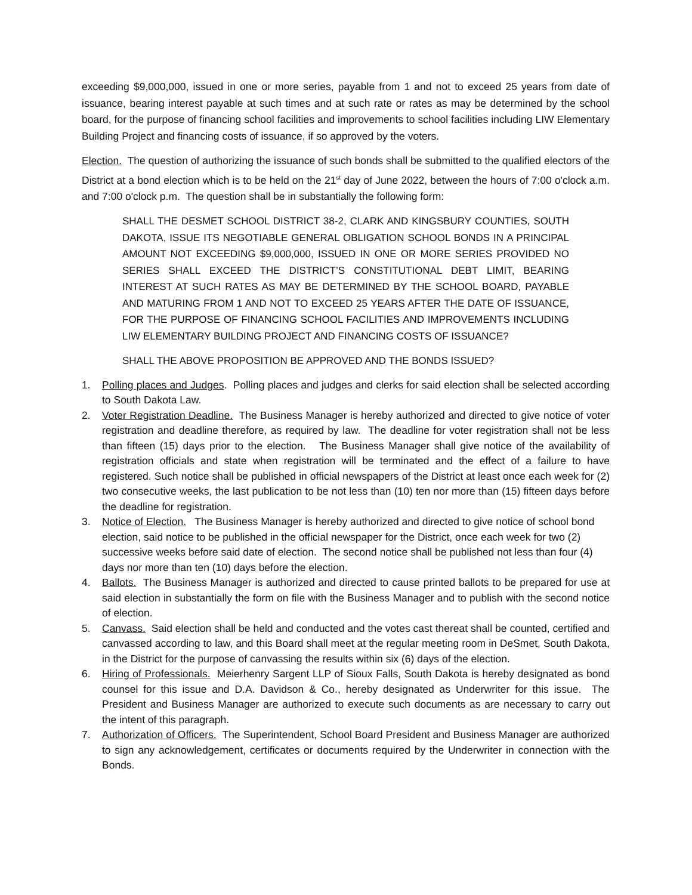exceeding $9,000,000, issued in one or more series, payable from 1 and not to exceed 25 years from date of issuance, bearing interest payable at such times and at such rate or rates as may be determined by the school board, for the purpose of financing school facilities and improvements to school facilities including LIW Elementary Building Project and financing costs of issuance, if so approved by the voters.
Election. The question of authorizing the issuance of such bonds shall be submitted to the qualified electors of the District at a bond election which is to be held on the 21<sup>st</sup> day of June 2022, between the hours of 7:00 o'clock a.m. and 7:00 o'clock p.m. The question shall be in substantially the following form:
SHALL THE DESMET SCHOOL DISTRICT 38-2, CLARK AND KINGSBURY COUNTIES, SOUTH DAKOTA, ISSUE ITS NEGOTIABLE GENERAL OBLIGATION SCHOOL BONDS IN A PRINCIPAL AMOUNT NOT EXCEEDING $9,000,000, ISSUED IN ONE OR MORE SERIES PROVIDED NO SERIES SHALL EXCEED THE DISTRICT’S CONSTITUTIONAL DEBT LIMIT, BEARING INTEREST AT SUCH RATES AS MAY BE DETERMINED BY THE SCHOOL BOARD, PAYABLE AND MATURING FROM 1 AND NOT TO EXCEED 25 YEARS AFTER THE DATE OF ISSUANCE, FOR THE PURPOSE OF FINANCING SCHOOL FACILITIES AND IMPROVEMENTS INCLUDING LIW ELEMENTARY BUILDING PROJECT AND FINANCING COSTS OF ISSUANCE?
SHALL THE ABOVE PROPOSITION BE APPROVED AND THE BONDS ISSUED?
1. Polling places and Judges. Polling places and judges and clerks for said election shall be selected according to South Dakota Law.
2. Voter Registration Deadline. The Business Manager is hereby authorized and directed to give notice of voter registration and deadline therefore, as required by law. The deadline for voter registration shall not be less than fifteen (15) days prior to the election. The Business Manager shall give notice of the availability of registration officials and state when registration will be terminated and the effect of a failure to have registered. Such notice shall be published in official newspapers of the District at least once each week for (2) two consecutive weeks, the last publication to be not less than (10) ten nor more than (15) fifteen days before the deadline for registration.
3. Notice of Election. The Business Manager is hereby authorized and directed to give notice of school bond election, said notice to be published in the official newspaper for the District, once each week for two (2) successive weeks before said date of election. The second notice shall be published not less than four (4) days nor more than ten (10) days before the election.
4. Ballots. The Business Manager is authorized and directed to cause printed ballots to be prepared for use at said election in substantially the form on file with the Business Manager and to publish with the second notice of election.
5. Canvass. Said election shall be held and conducted and the votes cast thereat shall be counted, certified and canvassed according to law, and this Board shall meet at the regular meeting room in DeSmet, South Dakota, in the District for the purpose of canvassing the results within six (6) days of the election.
6. Hiring of Professionals. Meierhenry Sargent LLP of Sioux Falls, South Dakota is hereby designated as bond counsel for this issue and D.A. Davidson & Co., hereby designated as Underwriter for this issue. The President and Business Manager are authorized to execute such documents as are necessary to carry out the intent of this paragraph.
7. Authorization of Officers. The Superintendent, School Board President and Business Manager are authorized to sign any acknowledgement, certificates or documents required by the Underwriter in connection with the Bonds.